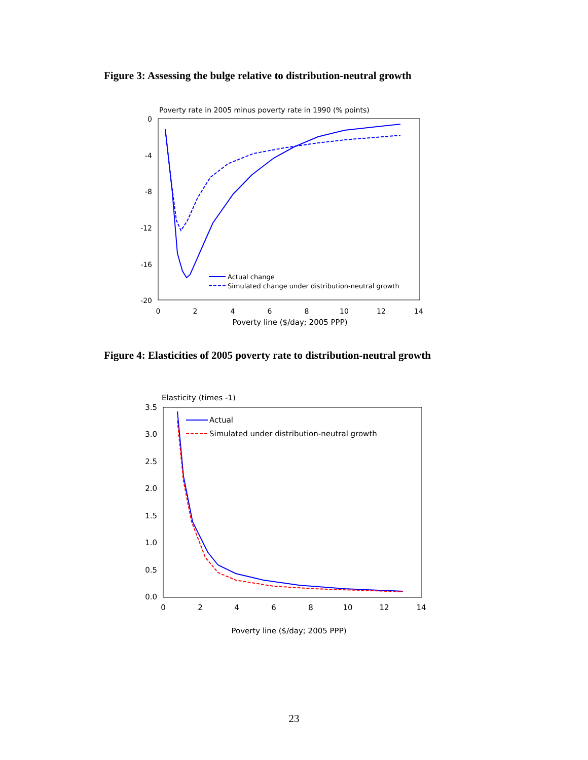Figure 3: Assessing the bulge relative to distribution-neutral growth
Poverty rate in 2005 minus poverty rate in 1990 (% points)
0
-4
-8
-12
-16
-20
0
2
4
6
8
10
12
14
Poverty line ($/day; 2005 PPP)
Actual change
Simulated change under distribution-neutral growth
Figure 4: Elasticities of 2005 poverty rate to distribution-neutral growth
Elasticity (times -1)
3.5
3.0
2.5
2.0
1.5
1.0
0.5
0.0
0
2
4
6
8
10
12
14
Poverty line ($/day; 2005 PPP)
Actual
Simulated under distribution-neutral growth
23